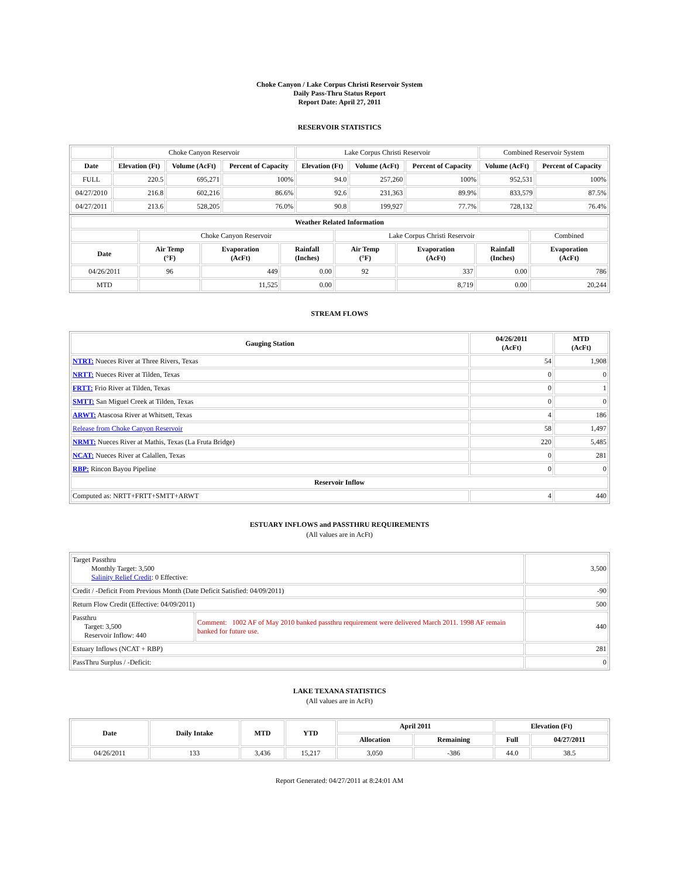Choke Canyon / Lake Corpus Christi Reservoir System
Daily Pass-Thru Status Report
Report Date: April 27, 2011
RESERVOIR STATISTICS
| | Choke Canyon Reservoir | | | Lake Corpus Christi Reservoir | | | Combined Reservoir System | |
| Date | Elevation (Ft) | Volume (AcFt) | Percent of Capacity | Elevation (Ft) | Volume (AcFt) | Percent of Capacity | Volume (AcFt) | Percent of Capacity |
| FULL | 220.5 | 695,271 | 100% | 94.0 | 257,260 | 100% | 952,531 | 100% |
| 04/27/2010 | 216.8 | 602,216 | 86.6% | 92.6 | 231,363 | 89.9% | 833,579 | 87.5% |
| 04/27/2011 | 213.6 | 528,205 | 76.0% | 90.8 | 199,927 | 77.7% | 728,132 | 76.4% |
| Weather Related Information | | | | | | | |
| --- | --- | --- | --- | --- | --- | --- | --- |
| | Choke Canyon Reservoir | | | Lake Corpus Christi Reservoir | | | Combined |
| Date | Air Temp (°F) | Evaporation (AcFt) | Rainfall (Inches) | Air Temp (°F) | Evaporation (AcFt) | Rainfall (Inches) | Evaporation (AcFt) |
| 04/26/2011 | 96 | 449 | 0.00 | 92 | 337 | 0.00 | 786 |
| MTD | | 11,525 | 0.00 | | 8,719 | 0.00 | 20,244 |
STREAM FLOWS
| Gauging Station | 04/26/2011 (AcFt) | MTD (AcFt) |
| --- | --- | --- |
| NTRT: Nueces River at Three Rivers, Texas | 54 | 1,908 |
| NRTT: Nueces River at Tilden, Texas | 0 | 0 |
| FRTT: Frio River at Tilden, Texas | 0 | 1 |
| SMTT: San Miguel Creek at Tilden, Texas | 0 | 0 |
| ARWT: Atascosa River at Whitsett, Texas | 4 | 186 |
| Release from Choke Canyon Reservoir | 58 | 1,497 |
| NRMT: Nueces River at Mathis, Texas (La Fruta Bridge) | 220 | 5,485 |
| NCAT: Nueces River at Calallen, Texas | 0 | 281 |
| RBP: Rincon Bayou Pipeline | 0 | 0 |
| Reservoir Inflow | | |
| Computed as: NRTT+FRTT+SMTT+ARWT | 4 | 440 |
ESTUARY INFLOWS and PASSTHRU REQUIREMENTS
(All values are in AcFt)
| Target Passthru Monthly Target: 3,500 Salinity Relief Credit : 0 Effective: | | 3,500 |
| Credit / -Deficit From Previous Month (Date Deficit Satisfied: 04/09/2011) | | -90 |
| Return Flow Credit (Effective: 04/09/2011) | | 500 |
| Passthru Target: 3,500 Reservoir Inflow: 440 | Comment: 1002 AF of May 2010 banked passthru requirement were delivered March 2011. 1998 AF remain banked for future use. | 440 |
| Estuary Inflows (NCAT + RBP) | | 281 |
| PassThru Surplus / -Deficit: | | 0 |
LAKE TEXANA STATISTICS
(All values are in AcFt)
| Date | Daily Intake | MTD | YTD | April 2011 | | Elevation (Ft) | |
| --- | --- | --- | --- | --- | --- | --- | --- |
| | | | | Allocation | Remaining | Full | 04/27/2011 |
| 04/26/2011 | 133 | 3,436 | 15,217 | 3,050 | -386 | 44.0 | 38.5 |
Report Generated: 04/27/2011 at 8:24:01 AM